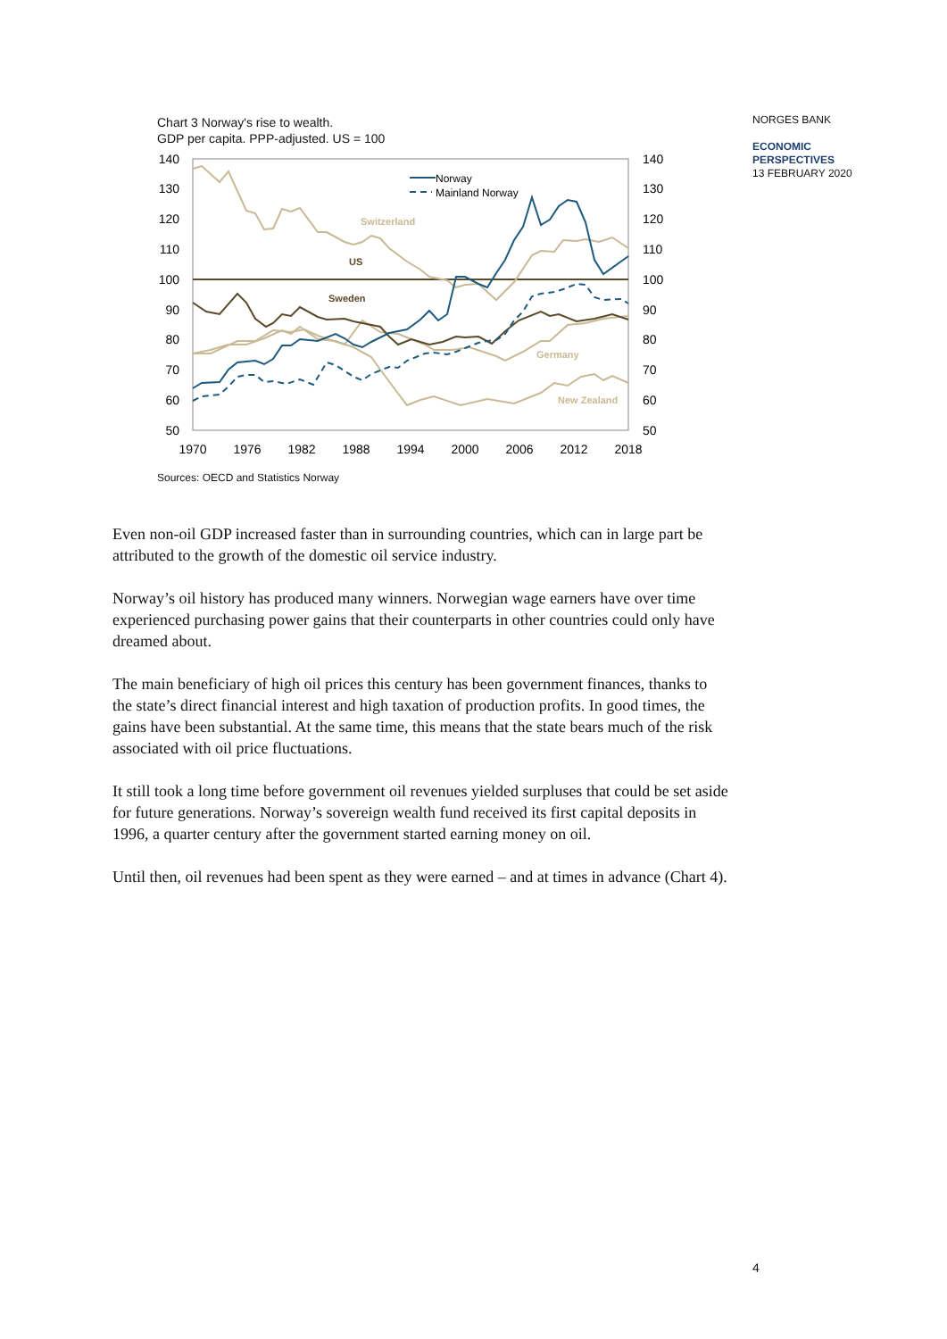Chart 3 Norway's rise to wealth.
GDP per capita. PPP-adjusted. US = 100
140
130
120
110
100
90
80
70
60
50
140
130
120
110
100
90
80
70
60
50
1970
1976
1982
1988
1994
2000
2006
2012
2018
Switzerland
Germany
New Zealand
US
Sweden
Norway
Mainland Norway
Sources: OECD and Statistics Norway
Even non-oil GDP increased faster than in surrounding countries, which can in large part be attributed to the growth of the domestic oil service industry.
Norway’s oil history has produced many winners. Norwegian wage earners have over time experienced purchasing power gains that their counterparts in other countries could only have dreamed about.
The main beneficiary of high oil prices this century has been government finances, thanks to the state’s direct financial interest and high taxation of production profits. In good times, the gains have been substantial. At the same time, this means that the state bears much of the risk associated with oil price fluctuations.
It still took a long time before government oil revenues yielded surpluses that could be set aside for future generations. Norway’s sovereign wealth fund received its first capital deposits in 1996, a quarter century after the government started earning money on oil.
Until then, oil revenues had been spent as they were earned – and at times in advance (Chart 4).
NORGES BANK
ECONOMIC
PERSPECTIVES
13 FEBRUARY 2020
4